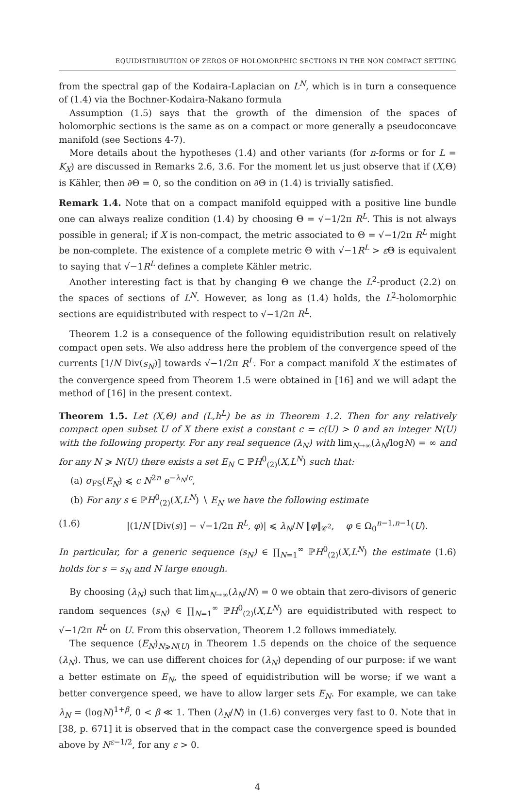EQUIDISTRIBUTION OF ZEROS OF HOLOMORPHIC SECTIONS IN THE NON COMPACT SETTING
from the spectral gap of the Kodaira-Laplacian on L<sup>N</sup>, which is in turn a consequence of (1.4) via the Bochner-Kodaira-Nakano formula
Assumption (1.5) says that the growth of the dimension of the spaces of holomorphic sections is the same as on a compact or more generally a pseudoconcave manifold (see Sections 4-7).
More details about the hypotheses (1.4) and other variants (for n-forms or for L = K<sub>X</sub>) are discussed in Remarks 2.6, 3.6. For the moment let us just observe that if (X,Θ) is Kähler, then ∂Θ = 0, so the condition on ∂Θ in (1.4) is trivially satisfied.
Remark 1.4. Note that on a compact manifold equipped with a positive line bundle one can always realize condition (1.4) by choosing Θ = √−1/2π R<sup>L</sup>. This is not always possible in general; if X is non-compact, the metric associated to Θ = √−1/2π R<sup>L</sup> might be non-complete. The existence of a complete metric Θ with √−1R<sup>L</sup> > ε Θ is equivalent to saying that √−1R<sup>L</sup> defines a complete Kähler metric.
Another interesting fact is that by changing Θ we change the L<sup>2</sup>-product (2.2) on the spaces of sections of L<sup>N</sup>. However, as long as (1.4) holds, the L<sup>2</sup>-holomorphic sections are equidistributed with respect to √−1/2π R<sup>L</sup>.
Theorem 1.2 is a consequence of the following equidistribution result on relatively compact open sets. We also address here the problem of the convergence speed of the currents [1/N Div(s<sub>N</sub>)] towards √−1/2π R<sup>L</sup>. For a compact manifold X the estimates of the convergence speed from Theorem 1.5 were obtained in [16] and we will adapt the method of [16] in the present context.
Theorem 1.5. Let (X,Θ) and (L,h<sup>L</sup>) be as in Theorem 1.2. Then for any relatively compact open subset U of X there exist a constant c = c(U) > 0 and an integer N(U) with the following property. For any real sequence (λ<sub>N</sub>) with lim<sub>N→∞</sub>(λ<sub>N</sub>/logN) = ∞ and for any N ⩾ N(U) there exists a set E<sub>N</sub> ⊂ ℙH<sup>0</sup><sub>(2)</sub>(X,L<sup>N</sup>) such that:
(a) σ<sub>FS</sub>(E<sub>N</sub>) ⩽ c N<sup>2n</sup> e<sup>−λ<sub>N</sub>/c</sup>,
(b) For any s ∈ ℙH<sup>0</sup><sub>(2)</sub>(X,L<sup>N</sup>) ∖ E<sub>N</sub> we have the following estimate
(1.6) |(1/N [Div(s)] − √−1/2π R<sup>L</sup>, φ)| ⩽ λ<sub>N</sub>/N ‖φ‖<sub>𝒞<sup>2</sup></sub>, φ ∈ Ω<sub>0</sub><sup>n−1,n−1</sup>(U).
In particular, for a generic sequence (s<sub>N</sub>) ∈ ∏<sub>N=1</sub><sup>∞</sup> ℙH<sup>0</sup><sub>(2)</sub>(X,L<sup>N</sup>) the estimate (1.6) holds for s = s<sub>N</sub> and N large enough.
By choosing (λ<sub>N</sub>) such that lim<sub>N→∞</sub>(λ<sub>N</sub>/N) = 0 we obtain that zero-divisors of generic random sequences (s<sub>N</sub>) ∈ ∏<sub>N=1</sub><sup>∞</sup> ℙH<sup>0</sup><sub>(2)</sub>(X,L<sup>N</sup>) are equidistributed with respect to √−1/2π R<sup>L</sup> on U. From this observation, Theorem 1.2 follows immediately.
The sequence (E<sub>N</sub>)<sub>N⩾N(U)</sub> in Theorem 1.5 depends on the choice of the sequence (λ<sub>N</sub>). Thus, we can use different choices for (λ<sub>N</sub>) depending of our purpose: if we want a better estimate on E<sub>N</sub>, the speed of equidistribution will be worse; if we want a better convergence speed, we have to allow larger sets E<sub>N</sub>. For example, we can take λ<sub>N</sub> = (logN)<sup>1+β</sup>, 0 < β ≪ 1. Then (λ<sub>N</sub>/N) in (1.6) converges very fast to 0. Note that in [38, p. 671] it is observed that in the compact case the convergence speed is bounded above by N<sup>ε−1/2</sup>, for any ε > 0.
4